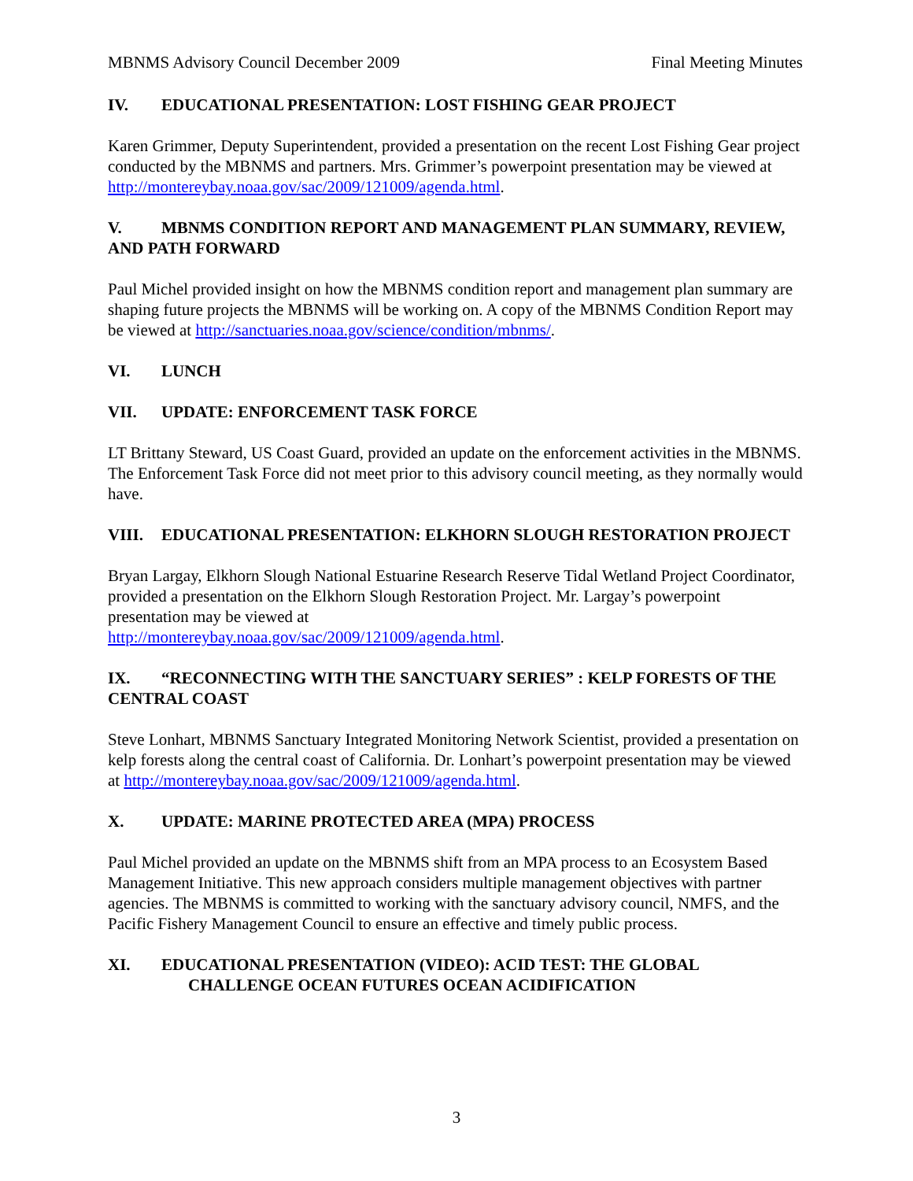MBNMS Advisory Council December 2009 Final Meeting Minutes
IV. EDUCATIONAL PRESENTATION: LOST FISHING GEAR PROJECT
Karen Grimmer, Deputy Superintendent, provided a presentation on the recent Lost Fishing Gear project conducted by the MBNMS and partners. Mrs. Grimmer’s powerpoint presentation may be viewed at http://montereybay.noaa.gov/sac/2009/121009/agenda.html.
V. MBNMS CONDITION REPORT AND MANAGEMENT PLAN SUMMARY, REVIEW, AND PATH FORWARD
Paul Michel provided insight on how the MBNMS condition report and management plan summary are shaping future projects the MBNMS will be working on. A copy of the MBNMS Condition Report may be viewed at http://sanctuaries.noaa.gov/science/condition/mbnms/.
VI. LUNCH
VII. UPDATE: ENFORCEMENT TASK FORCE
LT Brittany Steward, US Coast Guard, provided an update on the enforcement activities in the MBNMS. The Enforcement Task Force did not meet prior to this advisory council meeting, as they normally would have.
VIII. EDUCATIONAL PRESENTATION: ELKHORN SLOUGH RESTORATION PROJECT
Bryan Largay, Elkhorn Slough National Estuarine Research Reserve Tidal Wetland Project Coordinator, provided a presentation on the Elkhorn Slough Restoration Project. Mr. Largay’s powerpoint presentation may be viewed at
http://montereybay.noaa.gov/sac/2009/121009/agenda.html.
IX. “RECONNECTING WITH THE SANCTUARY SERIES” : KELP FORESTS OF THE CENTRAL COAST
Steve Lonhart, MBNMS Sanctuary Integrated Monitoring Network Scientist, provided a presentation on kelp forests along the central coast of California. Dr. Lonhart’s powerpoint presentation may be viewed at http://montereybay.noaa.gov/sac/2009/121009/agenda.html.
X. UPDATE: MARINE PROTECTED AREA (MPA) PROCESS
Paul Michel provided an update on the MBNMS shift from an MPA process to an Ecosystem Based Management Initiative. This new approach considers multiple management objectives with partner agencies. The MBNMS is committed to working with the sanctuary advisory council, NMFS, and the Pacific Fishery Management Council to ensure an effective and timely public process.
XI. EDUCATIONAL PRESENTATION (VIDEO): ACID TEST: THE GLOBAL
CHALLENGE OCEAN FUTURES OCEAN ACIDIFICATION
3